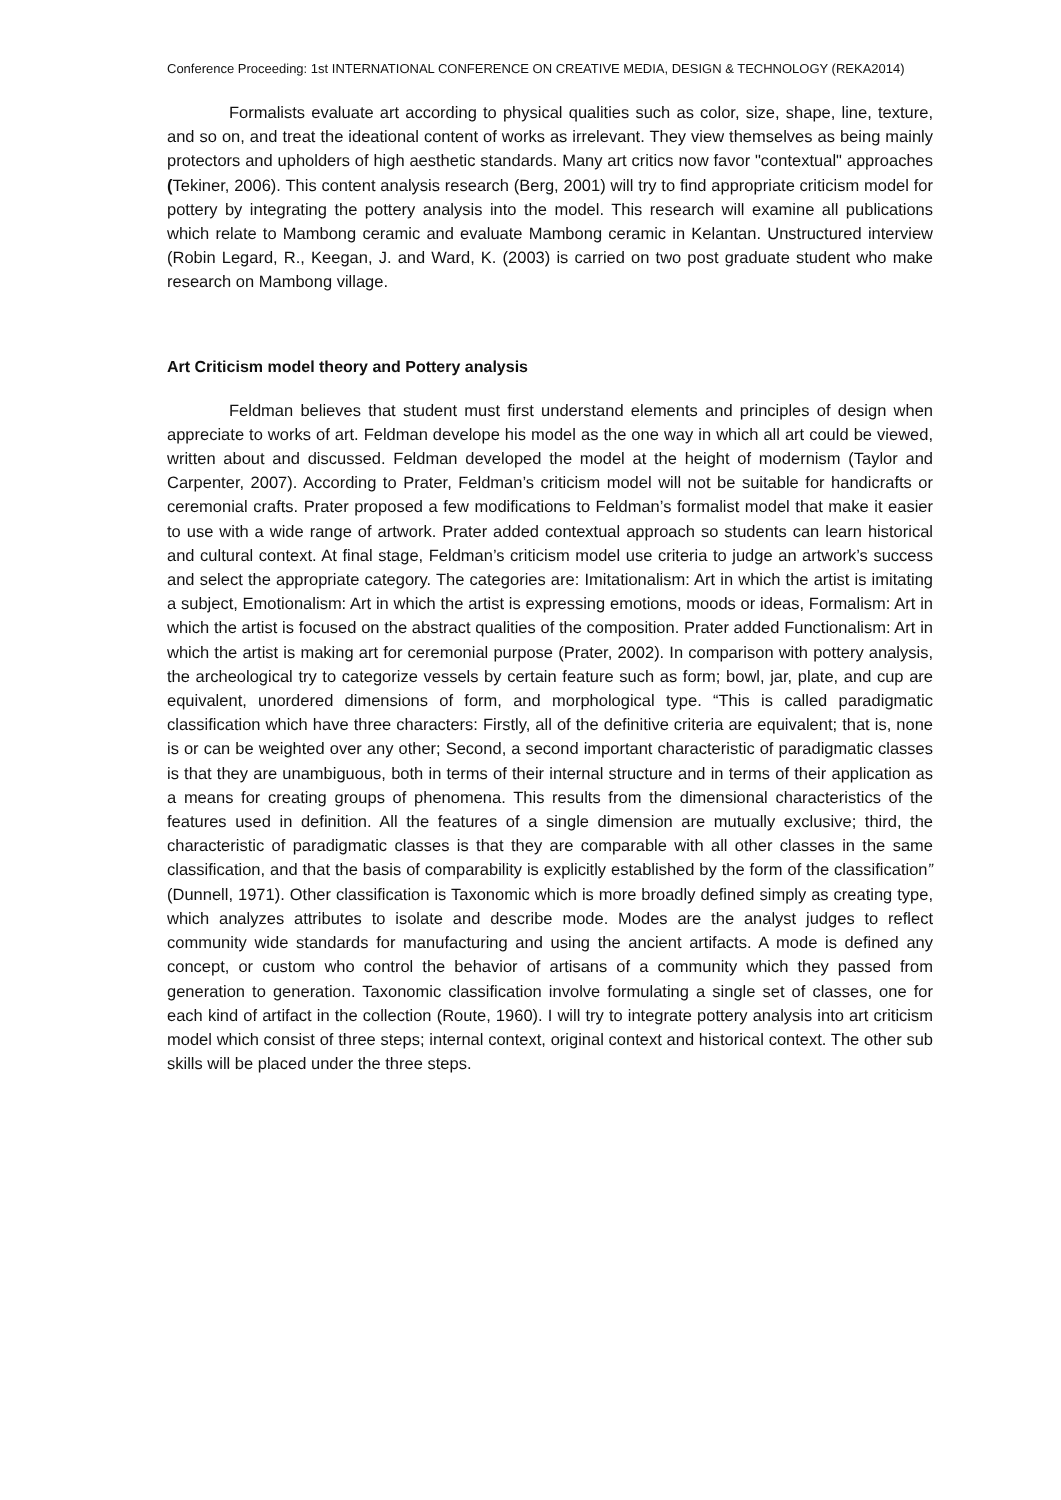Conference Proceeding: 1st INTERNATIONAL CONFERENCE ON CREATIVE MEDIA, DESIGN & TECHNOLOGY (REKA2014)
Formalists evaluate art according to physical qualities such as color, size, shape, line, texture, and so on, and treat the ideational content of works as irrelevant. They view themselves as being mainly protectors and upholders of high aesthetic standards. Many art critics now favor "contextual" approaches (Tekiner, 2006). This content analysis research (Berg, 2001) will try to find appropriate criticism model for pottery by integrating the pottery analysis into the model. This research will examine all publications which relate to Mambong ceramic and evaluate Mambong ceramic in Kelantan. Unstructured interview (Robin Legard, R., Keegan, J. and Ward, K. (2003) is carried on two post graduate student who make research on Mambong village.
Art Criticism model theory and Pottery analysis
Feldman believes that student must first understand elements and principles of design when appreciate to works of art. Feldman develope his model as the one way in which all art could be viewed, written about and discussed. Feldman developed the model at the height of modernism (Taylor and Carpenter, 2007). According to Prater, Feldman’s criticism model will not be suitable for handicrafts or ceremonial crafts. Prater proposed a few modifications to Feldman’s formalist model that make it easier to use with a wide range of artwork. Prater added contextual approach so students can learn historical and cultural context. At final stage, Feldman’s criticism model use criteria to judge an artwork’s success and select the appropriate category. The categories are: Imitationalism: Art in which the artist is imitating a subject, Emotionalism: Art in which the artist is expressing emotions, moods or ideas, Formalism: Art in which the artist is focused on the abstract qualities of the composition. Prater added Functionalism: Art in which the artist is making art for ceremonial purpose (Prater, 2002). In comparison with pottery analysis, the archeological try to categorize vessels by certain feature such as form; bowl, jar, plate, and cup are equivalent, unordered dimensions of form, and morphological type. “This is called paradigmatic classification which have three characters: Firstly, all of the definitive criteria are equivalent; that is, none is or can be weighted over any other; Second, a second important characteristic of paradigmatic classes is that they are unambiguous, both in terms of their internal structure and in terms of their application as a means for creating groups of phenomena. This results from the dimensional characteristics of the features used in definition. All the features of a single dimension are mutually exclusive; third, the characteristic of paradigmatic classes is that they are comparable with all other classes in the same classification, and that the basis of comparability is explicitly established by the form of the classification” (Dunnell, 1971). Other classification is Taxonomic which is more broadly defined simply as creating type, which analyzes attributes to isolate and describe mode. Modes are the analyst judges to reflect community wide standards for manufacturing and using the ancient artifacts. A mode is defined any concept, or custom who control the behavior of artisans of a community which they passed from generation to generation. Taxonomic classification involve formulating a single set of classes, one for each kind of artifact in the collection (Route, 1960). I will try to integrate pottery analysis into art criticism model which consist of three steps; internal context, original context and historical context. The other sub skills will be placed under the three steps.